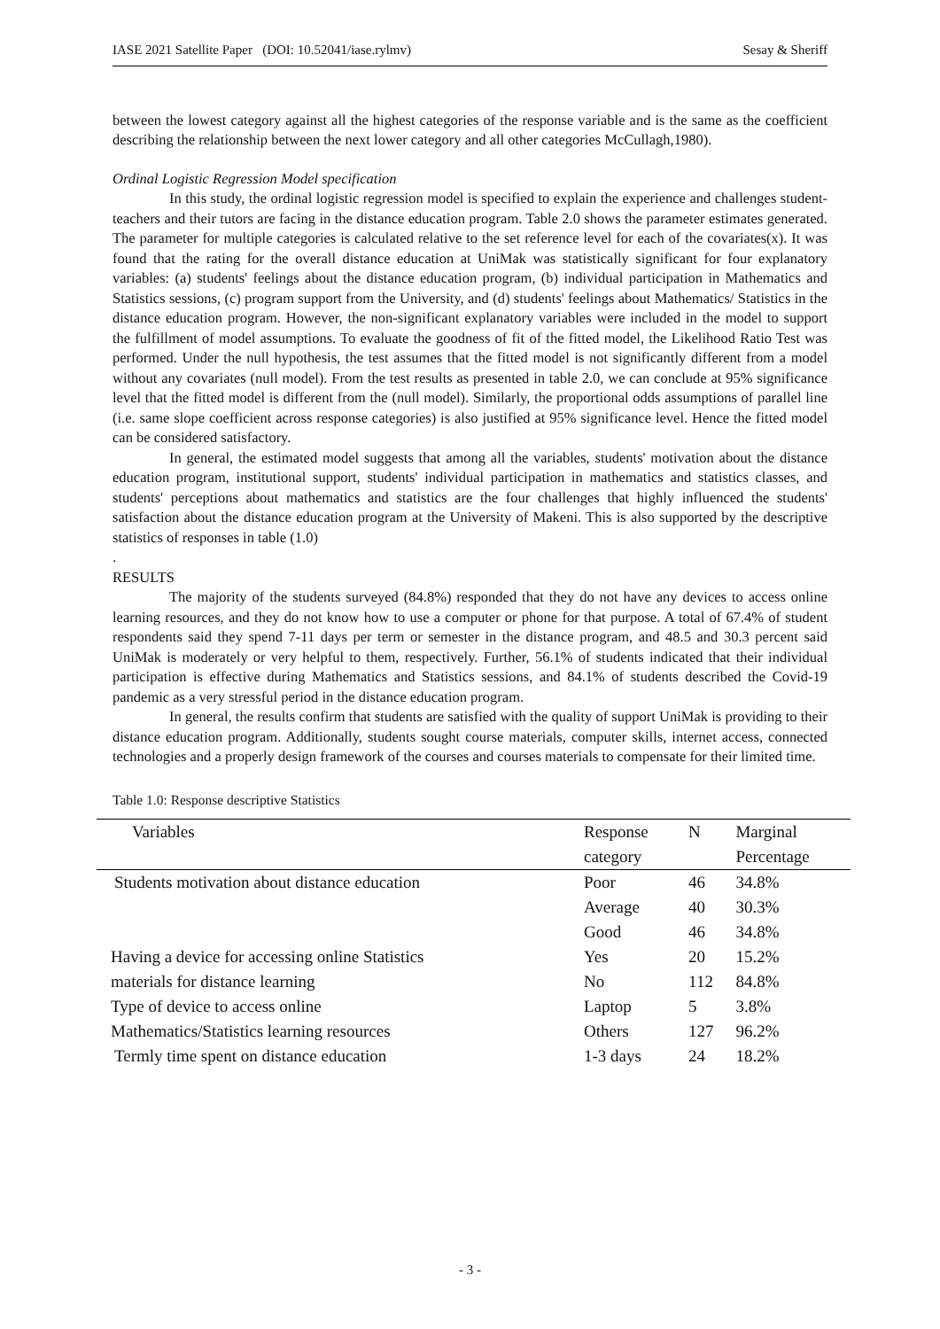IASE 2021 Satellite Paper (DOI: 10.52041/iase.rylmv) Sesay & Sheriff
between the lowest category against all the highest categories of the response variable and is the same as the coefficient describing the relationship between the next lower category and all other categories McCullagh,1980).
Ordinal Logistic Regression Model specification
In this study, the ordinal logistic regression model is specified to explain the experience and challenges student-teachers and their tutors are facing in the distance education program. Table 2.0 shows the parameter estimates generated. The parameter for multiple categories is calculated relative to the set reference level for each of the covariates(x). It was found that the rating for the overall distance education at UniMak was statistically significant for four explanatory variables: (a) students' feelings about the distance education program, (b) individual participation in Mathematics and Statistics sessions, (c) program support from the University, and (d) students' feelings about Mathematics/ Statistics in the distance education program. However, the non-significant explanatory variables were included in the model to support the fulfillment of model assumptions. To evaluate the goodness of fit of the fitted model, the Likelihood Ratio Test was performed. Under the null hypothesis, the test assumes that the fitted model is not significantly different from a model without any covariates (null model). From the test results as presented in table 2.0, we can conclude at 95% significance level that the fitted model is different from the (null model). Similarly, the proportional odds assumptions of parallel line (i.e. same slope coefficient across response categories) is also justified at 95% significance level. Hence the fitted model can be considered satisfactory.
In general, the estimated model suggests that among all the variables, students' motivation about the distance education program, institutional support, students' individual participation in mathematics and statistics classes, and students' perceptions about mathematics and statistics are the four challenges that highly influenced the students' satisfaction about the distance education program at the University of Makeni. This is also supported by the descriptive statistics of responses in table (1.0)
.
RESULTS
The majority of the students surveyed (84.8%) responded that they do not have any devices to access online learning resources, and they do not know how to use a computer or phone for that purpose. A total of 67.4% of student respondents said they spend 7-11 days per term or semester in the distance program, and 48.5 and 30.3 percent said UniMak is moderately or very helpful to them, respectively. Further, 56.1% of students indicated that their individual participation is effective during Mathematics and Statistics sessions, and 84.1% of students described the Covid-19 pandemic as a very stressful period in the distance education program.
In general, the results confirm that students are satisfied with the quality of support UniMak is providing to their distance education program. Additionally, students sought course materials, computer skills, internet access, connected technologies and a properly design framework of the courses and courses materials to compensate for their limited time.
Table 1.0: Response descriptive Statistics
| Variables | Response | N | Marginal |
| --- | --- | --- | --- |
| | category | | Percentage |
| Students motivation about distance education | Poor | 46 | 34.8% |
| | Average | 40 | 30.3% |
| | Good | 46 | 34.8% |
| Having a device for accessing online Statistics | Yes | 20 | 15.2% |
| materials for distance learning | No | 112 | 84.8% |
| Type of device to access online | Laptop | 5 | 3.8% |
| Mathematics/Statistics learning resources | Others | 127 | 96.2% |
| Termly time spent on distance education | 1-3 days | 24 | 18.2% |
- 3 -